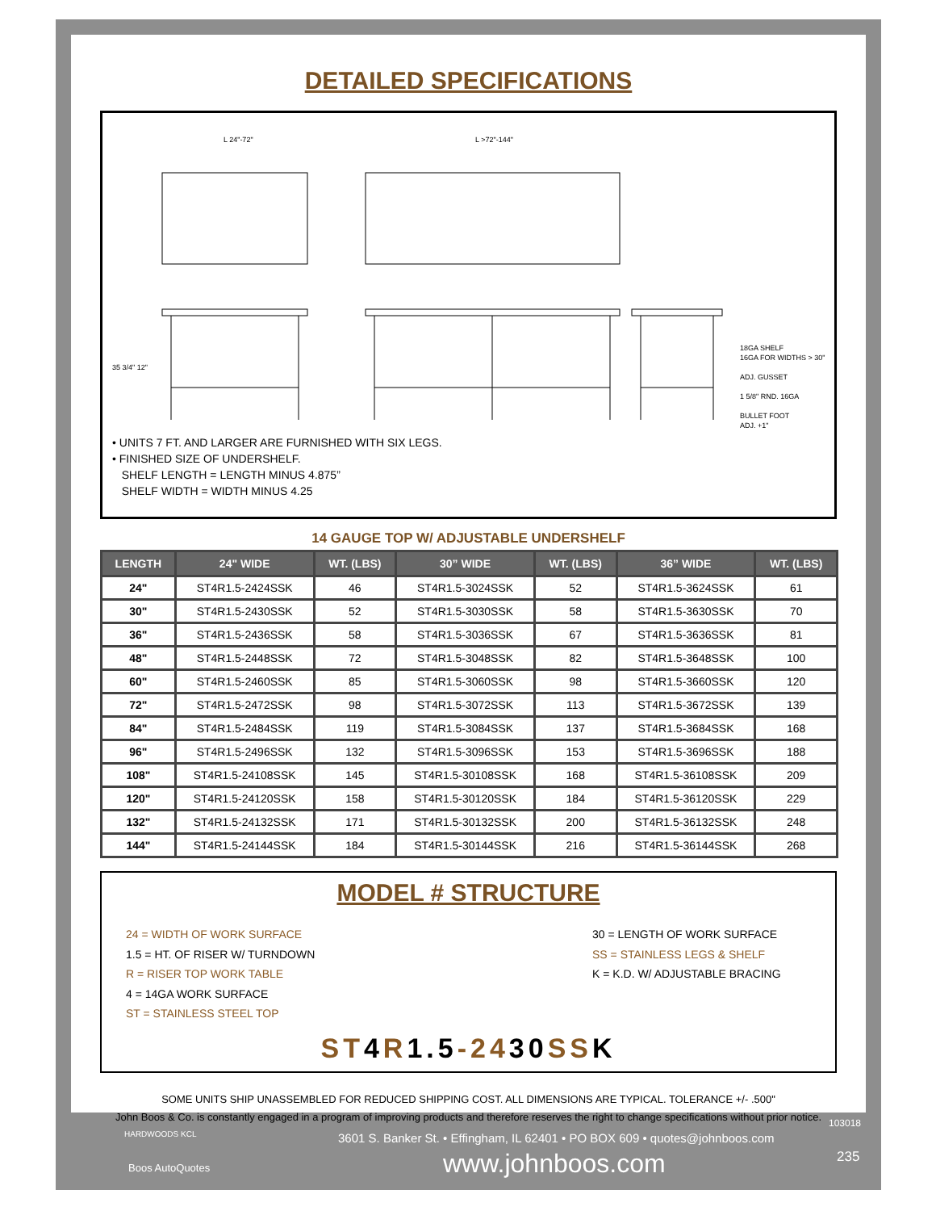DETAILED SPECIFICATIONS
• UNITS 7 FT. AND LARGER ARE FURNISHED WITH SIX LEGS.
• FINISHED SIZE OF UNDERSHELF.
SHELF LENGTH = LENGTH MINUS 4.875”
SHELF WIDTH = WIDTH MINUS 4.25
18GA SHELF
16GA FOR WIDTHS > 30"
ADJ. GUSSET
1 5/8" RND. 16GA
BULLET FOOT
ADJ. +1"
L 24"-72" L >72"-144"
35 3/4" 12"
14 GAUGE TOP W/ ADJUSTABLE UNDERSHELF
| LENGTH | 24" WIDE | WT. (LBS) | 30” WIDE | WT. (LBS) | 36” WIDE | WT. (LBS) |
| --- | --- | --- | --- | --- | --- | --- |
| 24" | ST4R1.5-2424SSK | 46 | ST4R1.5-3024SSK | 52 | ST4R1.5-3624SSK | 61 |
| 30" | ST4R1.5-2430SSK | 52 | ST4R1.5-3030SSK | 58 | ST4R1.5-3630SSK | 70 |
| 36" | ST4R1.5-2436SSK | 58 | ST4R1.5-3036SSK | 67 | ST4R1.5-3636SSK | 81 |
| 48" | ST4R1.5-2448SSK | 72 | ST4R1.5-3048SSK | 82 | ST4R1.5-3648SSK | 100 |
| 60" | ST4R1.5-2460SSK | 85 | ST4R1.5-3060SSK | 98 | ST4R1.5-3660SSK | 120 |
| 72" | ST4R1.5-2472SSK | 98 | ST4R1.5-3072SSK | 113 | ST4R1.5-3672SSK | 139 |
| 84" | ST4R1.5-2484SSK | 119 | ST4R1.5-3084SSK | 137 | ST4R1.5-3684SSK | 168 |
| 96" | ST4R1.5-2496SSK | 132 | ST4R1.5-3096SSK | 153 | ST4R1.5-3696SSK | 188 |
| 108" | ST4R1.5-24108SSK | 145 | ST4R1.5-30108SSK | 168 | ST4R1.5-36108SSK | 209 |
| 120" | ST4R1.5-24120SSK | 158 | ST4R1.5-30120SSK | 184 | ST4R1.5-36120SSK | 229 |
| 132" | ST4R1.5-24132SSK | 171 | ST4R1.5-30132SSK | 200 | ST4R1.5-36132SSK | 248 |
| 144" | ST4R1.5-24144SSK | 184 | ST4R1.5-30144SSK | 216 | ST4R1.5-36144SSK | 268 |
MODEL # STRUCTURE
24 = WIDTH OF WORK SURFACE
1.5 = HT. OF RISER W/ TURNDOWN
R = RISER TOP WORK TABLE
4 = 14GA WORK SURFACE
ST = STAINLESS STEEL TOP
30 = LENGTH OF WORK SURFACE
SS = STAINLESS LEGS & SHELF
K = K.D. W/ ADJUSTABLE BRACING
ST4R1.5-2430SSK
SOME UNITS SHIP UNASSEMBLED FOR REDUCED SHIPPING COST. ALL DIMENSIONS ARE TYPICAL. TOLERANCE +/- .500"
John Boos & Co. is constantly engaged in a program of improving products and therefore reserves the right to change specifications without prior notice.
HARDWOODS KCL
Boos AutoQuotes
3601 S. Banker St. • Effingham, IL 62401 • PO BOX 609 • quotes@johnboos.com
www.johnboos.com
103018
235